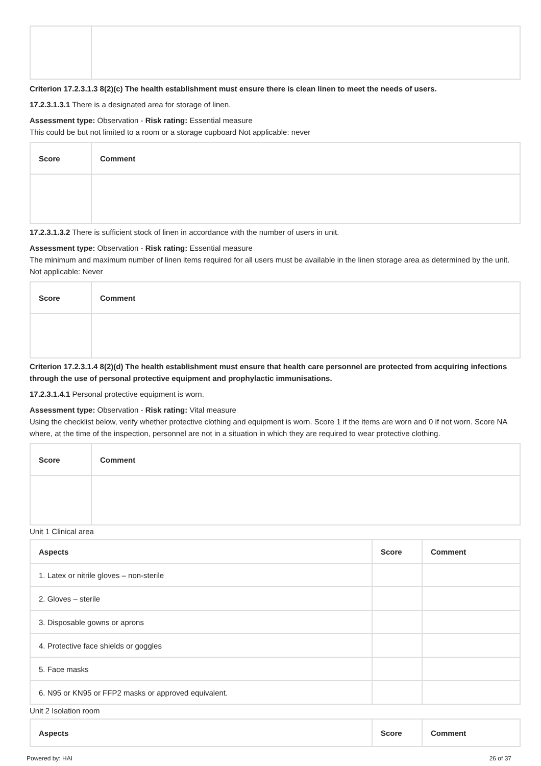Criterion 17.2.3.1.3 8(2)(c) The health establishment must ensure there is clean linen to meet the needs of users.
17.2.3.1.3.1 There is a designated area for storage of linen.
Assessment type: Observation - Risk rating: Essential measure
This could be but not limited to a room or a storage cupboard Not applicable: never
| Score | Comment |
| --- | --- |
17.2.3.1.3.2 There is sufficient stock of linen in accordance with the number of users in unit.
Assessment type: Observation - Risk rating: Essential measure
The minimum and maximum number of linen items required for all users must be available in the linen storage area as determined by the unit. Not applicable: Never
| Score | Comment |
| --- | --- |
Criterion 17.2.3.1.4 8(2)(d) The health establishment must ensure that health care personnel are protected from acquiring infections through the use of personal protective equipment and prophylactic immunisations.
17.2.3.1.4.1 Personal protective equipment is worn.
Assessment type: Observation - Risk rating: Vital measure
Using the checklist below, verify whether protective clothing and equipment is worn. Score 1 if the items are worn and 0 if not worn. Score NA where, at the time of the inspection, personnel are not in a situation in which they are required to wear protective clothing.
| Score | Comment |
| --- | --- |
Unit 1 Clinical area
| Aspects | Score | Comment |
| --- | --- | --- |
| 1. Latex or nitrile gloves – non-sterile | | |
| 2. Gloves – sterile | | |
| 3. Disposable gowns or aprons | | |
| 4. Protective face shields or goggles | | |
| 5. Face masks | | |
| 6. N95 or KN95 or FFP2 masks or approved equivalent. | | |
Unit 2 Isolation room
| Aspects | Score | Comment |
| --- | --- | --- |
Powered by: HAI 26 of 37